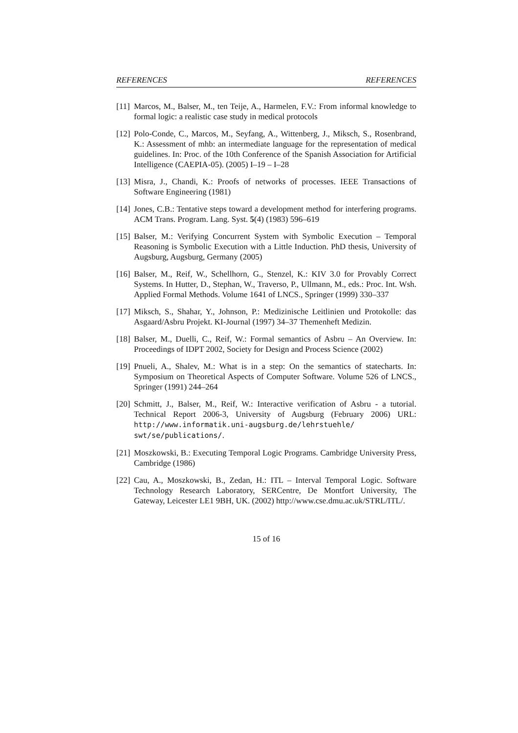REFERENCES REFERENCES
[11] Marcos, M., Balser, M., ten Teije, A., Harmelen, F.V.: From informal knowledge to formal logic: a realistic case study in medical protocols
[12] Polo-Conde, C., Marcos, M., Seyfang, A., Wittenberg, J., Miksch, S., Rosenbrand, K.: Assessment of mhb: an intermediate language for the representation of medical guidelines. In: Proc. of the 10th Conference of the Spanish Association for Artificial Intelligence (CAEPIA-05). (2005) I–19 – I–28
[13] Misra, J., Chandi, K.: Proofs of networks of processes. IEEE Transactions of Software Engineering (1981)
[14] Jones, C.B.: Tentative steps toward a development method for interfering programs. ACM Trans. Program. Lang. Syst. 5(4) (1983) 596–619
[15] Balser, M.: Verifying Concurrent System with Symbolic Execution – Temporal Reasoning is Symbolic Execution with a Little Induction. PhD thesis, University of Augsburg, Augsburg, Germany (2005)
[16] Balser, M., Reif, W., Schellhorn, G., Stenzel, K.: KIV 3.0 for Provably Correct Systems. In Hutter, D., Stephan, W., Traverso, P., Ullmann, M., eds.: Proc. Int. Wsh. Applied Formal Methods. Volume 1641 of LNCS., Springer (1999) 330–337
[17] Miksch, S., Shahar, Y., Johnson, P.: Medizinische Leitlinien und Protokolle: das Asgaard/Asbru Projekt. KI-Journal (1997) 34–37 Themenheft Medizin.
[18] Balser, M., Duelli, C., Reif, W.: Formal semantics of Asbru – An Overview. In: Proceedings of IDPT 2002, Society for Design and Process Science (2002)
[19] Pnueli, A., Shalev, M.: What is in a step: On the semantics of statecharts. In: Symposium on Theoretical Aspects of Computer Software. Volume 526 of LNCS., Springer (1991) 244–264
[20] Schmitt, J., Balser, M., Reif, W.: Interactive verification of Asbru - a tutorial. Technical Report 2006-3, University of Augsburg (February 2006) URL: http://www.informatik.uni-augsburg.de/lehrstuehle/ swt/se/publications/.
[21] Moszkowski, B.: Executing Temporal Logic Programs. Cambridge University Press, Cambridge (1986)
[22] Cau, A., Moszkowski, B., Zedan, H.: ITL – Interval Temporal Logic. Software Technology Research Laboratory, SERCentre, De Montfort University, The Gateway, Leicester LE1 9BH, UK. (2002) http://www.cse.dmu.ac.uk/STRL/ITL/.
15 of 16